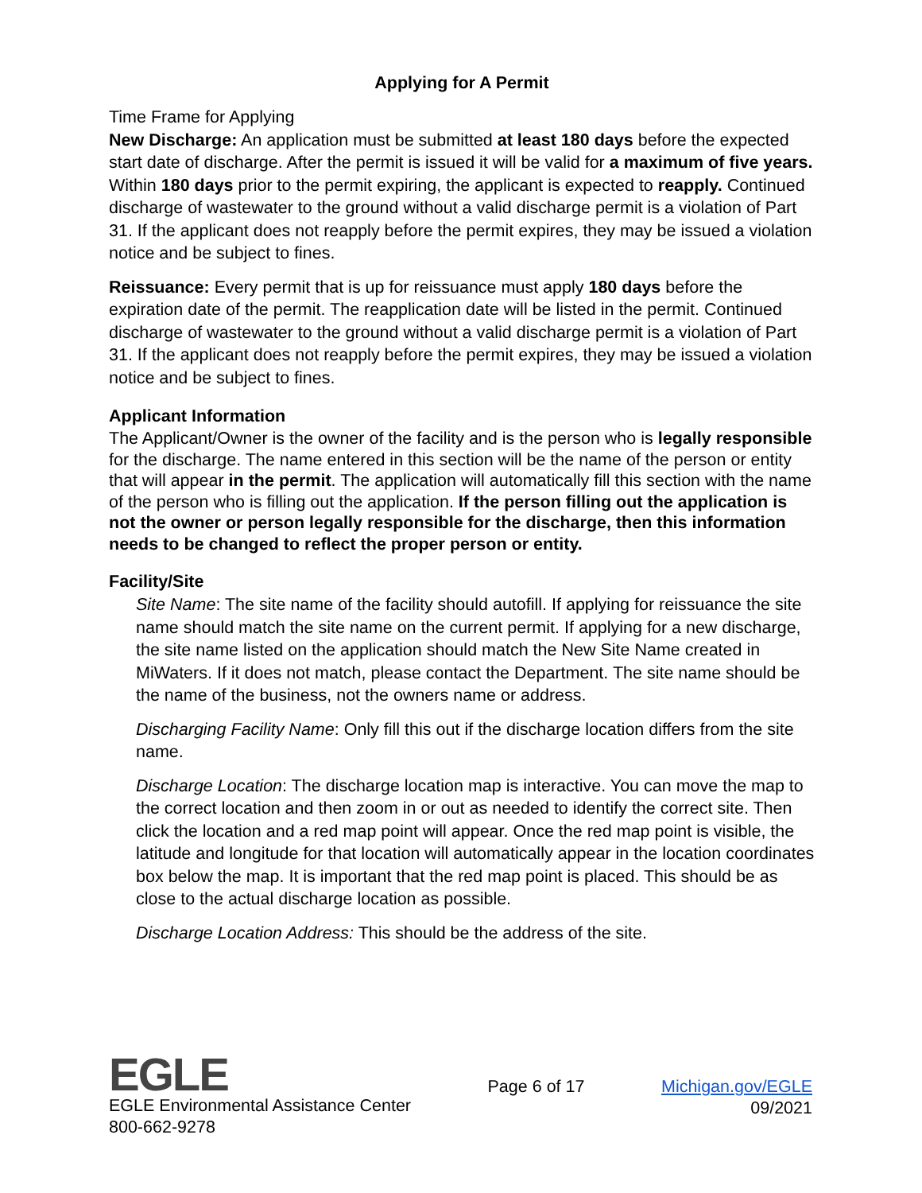Applying for A Permit
Time Frame for Applying
New Discharge: An application must be submitted at least 180 days before the expected start date of discharge. After the permit is issued it will be valid for a maximum of five years. Within 180 days prior to the permit expiring, the applicant is expected to reapply. Continued discharge of wastewater to the ground without a valid discharge permit is a violation of Part 31. If the applicant does not reapply before the permit expires, they may be issued a violation notice and be subject to fines.
Reissuance: Every permit that is up for reissuance must apply 180 days before the expiration date of the permit. The reapplication date will be listed in the permit. Continued discharge of wastewater to the ground without a valid discharge permit is a violation of Part 31. If the applicant does not reapply before the permit expires, they may be issued a violation notice and be subject to fines.
Applicant Information
The Applicant/Owner is the owner of the facility and is the person who is legally responsible for the discharge. The name entered in this section will be the name of the person or entity that will appear in the permit. The application will automatically fill this section with the name of the person who is filling out the application. If the person filling out the application is not the owner or person legally responsible for the discharge, then this information needs to be changed to reflect the proper person or entity.
Facility/Site
Site Name: The site name of the facility should autofill. If applying for reissuance the site name should match the site name on the current permit. If applying for a new discharge, the site name listed on the application should match the New Site Name created in MiWaters. If it does not match, please contact the Department. The site name should be the name of the business, not the owners name or address.
Discharging Facility Name: Only fill this out if the discharge location differs from the site name.
Discharge Location: The discharge location map is interactive. You can move the map to the correct location and then zoom in or out as needed to identify the correct site. Then click the location and a red map point will appear. Once the red map point is visible, the latitude and longitude for that location will automatically appear in the location coordinates box below the map. It is important that the red map point is placed. This should be as close to the actual discharge location as possible.
Discharge Location Address: This should be the address of the site.
EGLE
EGLE Environmental Assistance Center
800-662-9278
Page 6 of 17 Michigan.gov/EGLE
09/2021